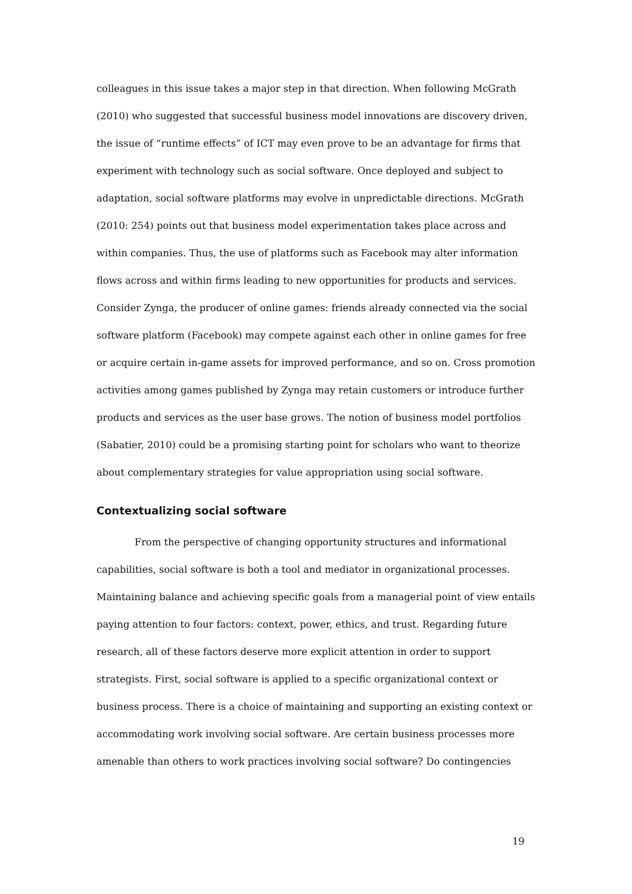colleagues in this issue takes a major step in that direction. When following McGrath (2010) who suggested that successful business model innovations are discovery driven, the issue of “runtime effects” of ICT may even prove to be an advantage for firms that experiment with technology such as social software. Once deployed and subject to adaptation, social software platforms may evolve in unpredictable directions. McGrath (2010: 254) points out that business model experimentation takes place across and within companies. Thus, the use of platforms such as Facebook may alter information flows across and within firms leading to new opportunities for products and services. Consider Zynga, the producer of online games: friends already connected via the social software platform (Facebook) may compete against each other in online games for free or acquire certain in-game assets for improved performance, and so on. Cross promotion activities among games published by Zynga may retain customers or introduce further products and services as the user base grows. The notion of business model portfolios (Sabatier, 2010) could be a promising starting point for scholars who want to theorize about complementary strategies for value appropriation using social software.
Contextualizing social software
From the perspective of changing opportunity structures and informational capabilities, social software is both a tool and mediator in organizational processes. Maintaining balance and achieving specific goals from a managerial point of view entails paying attention to four factors: context, power, ethics, and trust. Regarding future research, all of these factors deserve more explicit attention in order to support strategists. First, social software is applied to a specific organizational context or business process. There is a choice of maintaining and supporting an existing context or accommodating work involving social software. Are certain business processes more amenable than others to work practices involving social software? Do contingencies
19